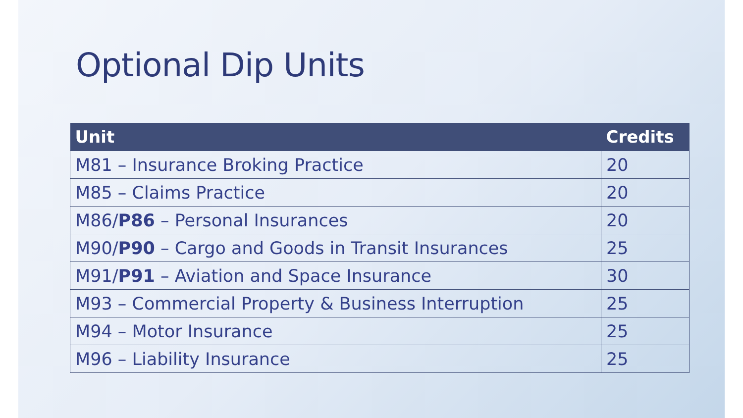Optional Dip Units
| Unit | Credits |
| --- | --- |
| M81 – Insurance Broking Practice | 20 |
| M85 – Claims Practice | 20 |
| M86/ P86 – Personal Insurances | 20 |
| M90/ P90 – Cargo and Goods in Transit Insurances | 25 |
| M91/ P91 – Aviation and Space Insurance | 30 |
| M93 – Commercial Property & Business Interruption | 25 |
| M94 – Motor Insurance | 25 |
| M96 – Liability Insurance | 25 |